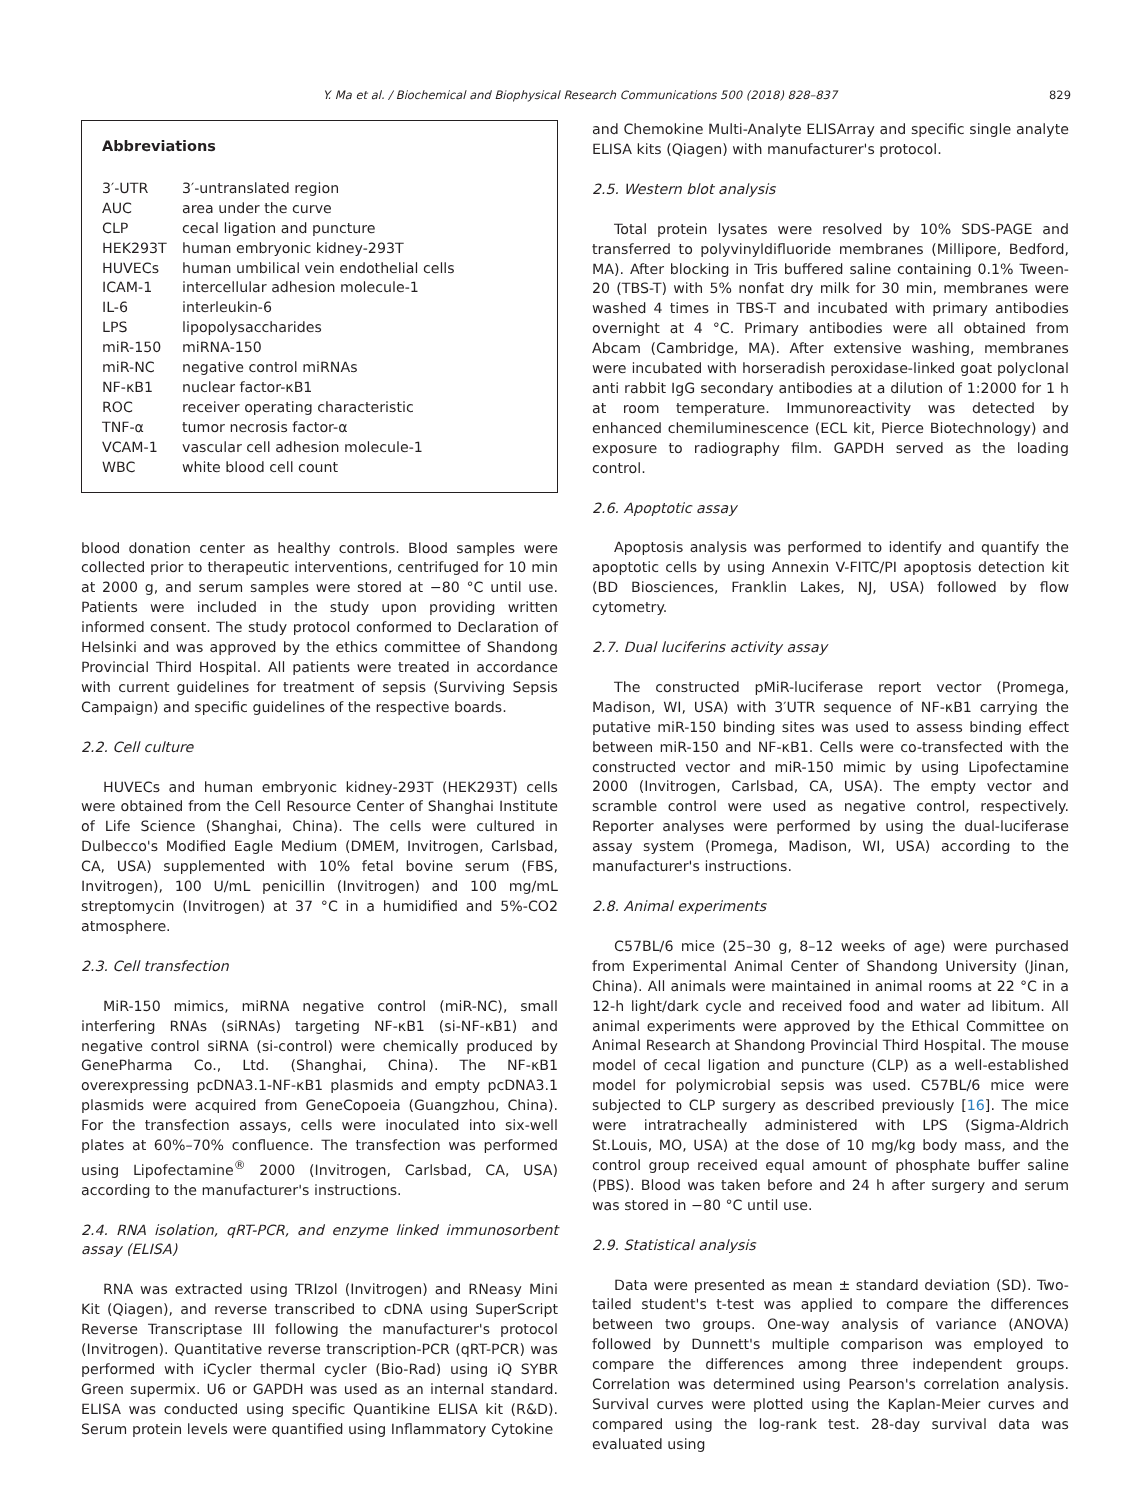Y. Ma et al. / Biochemical and Biophysical Research Communications 500 (2018) 828–837 829
Abbreviations
| 3′-UTR | 3′-untranslated region |
| AUC | area under the curve |
| CLP | cecal ligation and puncture |
| HEK293T | human embryonic kidney-293T |
| HUVECs | human umbilical vein endothelial cells |
| ICAM-1 | intercellular adhesion molecule-1 |
| IL-6 | interleukin-6 |
| LPS | lipopolysaccharides |
| miR-150 | miRNA-150 |
| miR-NC | negative control miRNAs |
| NF-κB1 | nuclear factor-κB1 |
| ROC | receiver operating characteristic |
| TNF-α | tumor necrosis factor-α |
| VCAM-1 | vascular cell adhesion molecule-1 |
| WBC | white blood cell count |
blood donation center as healthy controls. Blood samples were collected prior to therapeutic interventions, centrifuged for 10 min at 2000 g, and serum samples were stored at −80 °C until use. Patients were included in the study upon providing written informed consent. The study protocol conformed to Declaration of Helsinki and was approved by the ethics committee of Shandong Provincial Third Hospital. All patients were treated in accordance with current guidelines for treatment of sepsis (Surviving Sepsis Campaign) and specific guidelines of the respective boards.
2.2. Cell culture
HUVECs and human embryonic kidney-293T (HEK293T) cells were obtained from the Cell Resource Center of Shanghai Institute of Life Science (Shanghai, China). The cells were cultured in Dulbecco's Modified Eagle Medium (DMEM, Invitrogen, Carlsbad, CA, USA) supplemented with 10% fetal bovine serum (FBS, Invitrogen), 100 U/mL penicillin (Invitrogen) and 100 mg/mL streptomycin (Invitrogen) at 37 °C in a humidified and 5%-CO2 atmosphere.
2.3. Cell transfection
MiR-150 mimics, miRNA negative control (miR-NC), small interfering RNAs (siRNAs) targeting NF-κB1 (si-NF-κB1) and negative control siRNA (si-control) were chemically produced by GenePharma Co., Ltd. (Shanghai, China). The NF-κB1 overexpressing pcDNA3.1-NF-κB1 plasmids and empty pcDNA3.1 plasmids were acquired from GeneCopoeia (Guangzhou, China). For the transfection assays, cells were inoculated into six-well plates at 60%–70% confluence. The transfection was performed using Lipofectamine<sup>®</sup> 2000 (Invitrogen, Carlsbad, CA, USA) according to the manufacturer's instructions.
2.4. RNA isolation, qRT-PCR, and enzyme linked immunosorbent assay (ELISA)
RNA was extracted using TRIzol (Invitrogen) and RNeasy Mini Kit (Qiagen), and reverse transcribed to cDNA using SuperScript Reverse Transcriptase III following the manufacturer's protocol (Invitrogen). Quantitative reverse transcription-PCR (qRT-PCR) was performed with iCycler thermal cycler (Bio-Rad) using iQ SYBR Green supermix. U6 or GAPDH was used as an internal standard. ELISA was conducted using specific Quantikine ELISA kit (R&D). Serum protein levels were quantified using Inflammatory Cytokine
and Chemokine Multi-Analyte ELISArray and specific single analyte ELISA kits (Qiagen) with manufacturer's protocol.
2.5. Western blot analysis
Total protein lysates were resolved by 10% SDS-PAGE and transferred to polyvinyldifluoride membranes (Millipore, Bedford, MA). After blocking in Tris buffered saline containing 0.1% Tween-20 (TBS-T) with 5% nonfat dry milk for 30 min, membranes were washed 4 times in TBS-T and incubated with primary antibodies overnight at 4 °C. Primary antibodies were all obtained from Abcam (Cambridge, MA). After extensive washing, membranes were incubated with horseradish peroxidase-linked goat polyclonal anti rabbit IgG secondary antibodies at a dilution of 1:2000 for 1 h at room temperature. Immunoreactivity was detected by enhanced chemiluminescence (ECL kit, Pierce Biotechnology) and exposure to radiography film. GAPDH served as the loading control.
2.6. Apoptotic assay
Apoptosis analysis was performed to identify and quantify the apoptotic cells by using Annexin V-FITC/PI apoptosis detection kit (BD Biosciences, Franklin Lakes, NJ, USA) followed by flow cytometry.
2.7. Dual luciferins activity assay
The constructed pMiR-luciferase report vector (Promega, Madison, WI, USA) with 3′UTR sequence of NF-κB1 carrying the putative miR-150 binding sites was used to assess binding effect between miR-150 and NF-κB1. Cells were co-transfected with the constructed vector and miR-150 mimic by using Lipofectamine 2000 (Invitrogen, Carlsbad, CA, USA). The empty vector and scramble control were used as negative control, respectively. Reporter analyses were performed by using the dual-luciferase assay system (Promega, Madison, WI, USA) according to the manufacturer's instructions.
2.8. Animal experiments
C57BL/6 mice (25–30 g, 8–12 weeks of age) were purchased from Experimental Animal Center of Shandong University (Jinan, China). All animals were maintained in animal rooms at 22 °C in a 12-h light/dark cycle and received food and water ad libitum. All animal experiments were approved by the Ethical Committee on Animal Research at Shandong Provincial Third Hospital. The mouse model of cecal ligation and puncture (CLP) as a well-established model for polymicrobial sepsis was used. C57BL/6 mice were subjected to CLP surgery as described previously [16]. The mice were intratracheally administered with LPS (Sigma-Aldrich St.Louis, MO, USA) at the dose of 10 mg/kg body mass, and the control group received equal amount of phosphate buffer saline (PBS). Blood was taken before and 24 h after surgery and serum was stored in −80 °C until use.
2.9. Statistical analysis
Data were presented as mean ± standard deviation (SD). Two-tailed student's t-test was applied to compare the differences between two groups. One-way analysis of variance (ANOVA) followed by Dunnett's multiple comparison was employed to compare the differences among three independent groups. Correlation was determined using Pearson's correlation analysis. Survival curves were plotted using the Kaplan-Meier curves and compared using the log-rank test. 28-day survival data was evaluated using